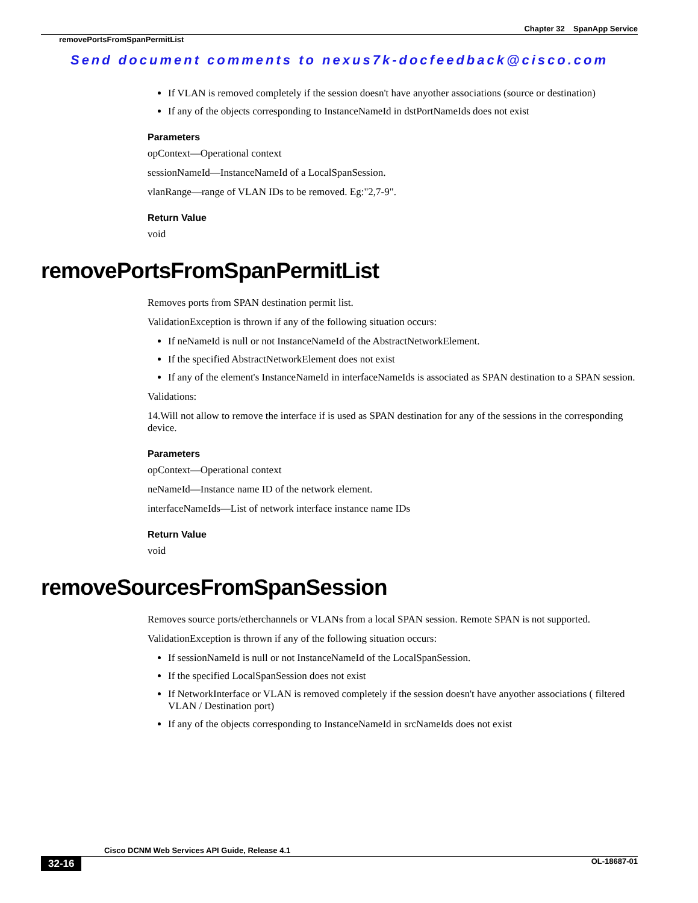Chapter 32 SpanApp Service
removePortsFromSpanPermitList
Send document comments to nexus7k-docfeedback@cisco.com
If VLAN is removed completely if the session doesn't have anyother associations (source or destination)
If any of the objects corresponding to InstanceNameId in dstPortNameIds does not exist
Parameters
opContext—Operational context
sessionNameId—InstanceNameId of a LocalSpanSession.
vlanRange—range of VLAN IDs to be removed. Eg:"2,7-9".
Return Value
void
removePortsFromSpanPermitList
Removes ports from SPAN destination permit list.
ValidationException is thrown if any of the following situation occurs:
If neNameId is null or not InstanceNameId of the AbstractNetworkElement.
If the specified AbstractNetworkElement does not exist
If any of the element's InstanceNameId in interfaceNameIds is associated as SPAN destination to a SPAN session.
Validations:
14.Will not allow to remove the interface if is used as SPAN destination for any of the sessions in the corresponding device.
Parameters
opContext—Operational context
neNameId—Instance name ID of the network element.
interfaceNameIds—List of network interface instance name IDs
Return Value
void
removeSourcesFromSpanSession
Removes source ports/etherchannels or VLANs from a local SPAN session. Remote SPAN is not supported.
ValidationException is thrown if any of the following situation occurs:
If sessionNameId is null or not InstanceNameId of the LocalSpanSession.
If the specified LocalSpanSession does not exist
If NetworkInterface or VLAN is removed completely if the session doesn't have anyother associations ( filtered VLAN / Destination port)
If any of the objects corresponding to InstanceNameId in srcNameIds does not exist
Cisco DCNM Web Services API Guide, Release 4.1
32-16 OL-18687-01